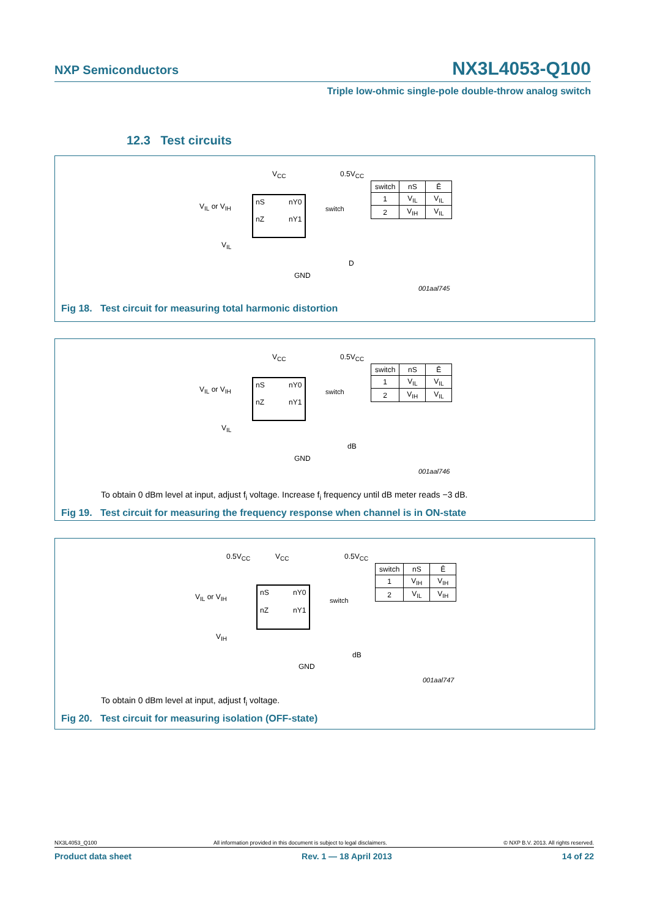NXP Semiconductors NX3L4053-Q100
Triple low-ohmic single-pole double-throw analog switch
12.3 Test circuits
V<sub>CC</sub> 0.5V<sub>CC</sub>
V<sub>IL</sub> or V<sub>IH</sub>
V<sub>IL</sub>
GND
D
001aal745
nS nY0
nZ nY1
switch
| switch | nS | Ē |
| 1 | V<sub>IL</sub> | V<sub>IL</sub> |
| 2 | V<sub>IH</sub> | V<sub>IL</sub> |
Fig 18. Test circuit for measuring total harmonic distortion
V<sub>CC</sub> 0.5V<sub>CC</sub>
V<sub>IL</sub> or V<sub>IH</sub>
V<sub>IL</sub>
GND
dB
001aal746
nS nY0
nZ nY1
switch
| switch | nS | Ē |
| 1 | V<sub>IL</sub> | V<sub>IL</sub> |
| 2 | V<sub>IH</sub> | V<sub>IL</sub> |
To obtain 0 dBm level at input, adjust f<sub>i</sub> voltage. Increase f<sub>i</sub> frequency until dB meter reads −3 dB.
Fig 19. Test circuit for measuring the frequency response when channel is in ON-state
0.5V<sub>CC</sub> V<sub>CC</sub> 0.5V<sub>CC</sub>
V<sub>IL</sub> or V<sub>IH</sub>
V<sub>IH</sub>
GND
dB
001aal747
nS nY0
nZ nY1
switch
| switch | nS | Ē |
| 1 | V<sub>IH</sub> | V<sub>IH</sub> |
| 2 | V<sub>IL</sub> | V<sub>IH</sub> |
To obtain 0 dBm level at input, adjust f<sub>i</sub> voltage.
Fig 20. Test circuit for measuring isolation (OFF-state)
NX3L4053_Q100 All information provided in this document is subject to legal disclaimers. © NXP B.V. 2013. All rights reserved.
Product data sheet Rev. 1 — 18 April 2013 14 of 22